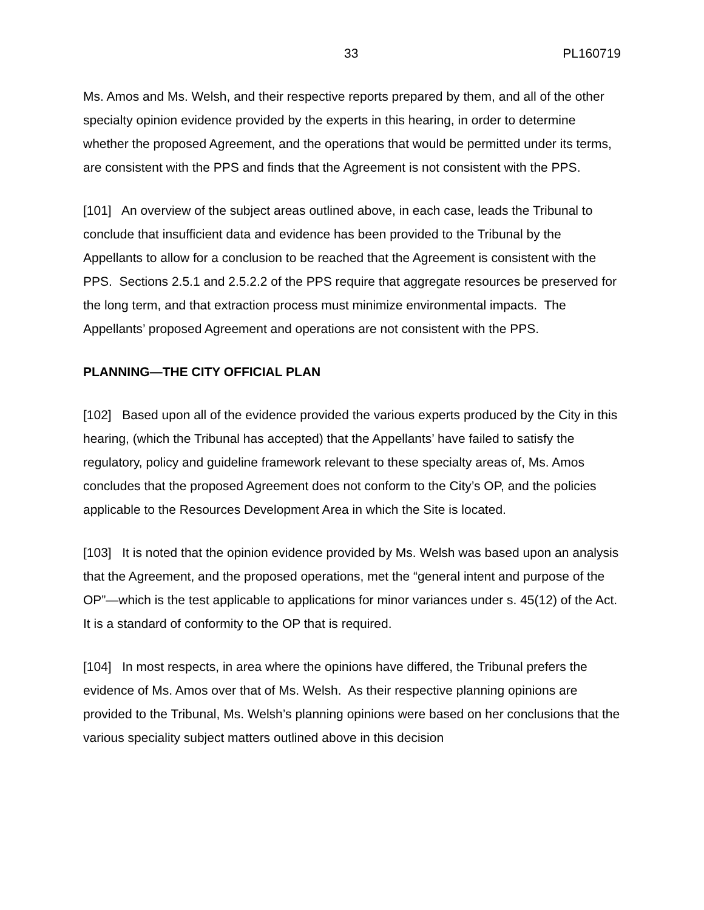33 PL160719
Ms. Amos and Ms. Welsh, and their respective reports prepared by them, and all of the other specialty opinion evidence provided by the experts in this hearing, in order to determine whether the proposed Agreement, and the operations that would be permitted under its terms, are consistent with the PPS and finds that the Agreement is not consistent with the PPS.
[101] An overview of the subject areas outlined above, in each case, leads the Tribunal to conclude that insufficient data and evidence has been provided to the Tribunal by the Appellants to allow for a conclusion to be reached that the Agreement is consistent with the PPS. Sections 2.5.1 and 2.5.2.2 of the PPS require that aggregate resources be preserved for the long term, and that extraction process must minimize environmental impacts. The Appellants’ proposed Agreement and operations are not consistent with the PPS.
PLANNING—THE CITY OFFICIAL PLAN
[102] Based upon all of the evidence provided the various experts produced by the City in this hearing, (which the Tribunal has accepted) that the Appellants’ have failed to satisfy the regulatory, policy and guideline framework relevant to these specialty areas of, Ms. Amos concludes that the proposed Agreement does not conform to the City’s OP, and the policies applicable to the Resources Development Area in which the Site is located.
[103] It is noted that the opinion evidence provided by Ms. Welsh was based upon an analysis that the Agreement, and the proposed operations, met the “general intent and purpose of the OP”—which is the test applicable to applications for minor variances under s. 45(12) of the Act. It is a standard of conformity to the OP that is required.
[104] In most respects, in area where the opinions have differed, the Tribunal prefers the evidence of Ms. Amos over that of Ms. Welsh. As their respective planning opinions are provided to the Tribunal, Ms. Welsh’s planning opinions were based on her conclusions that the various speciality subject matters outlined above in this decision